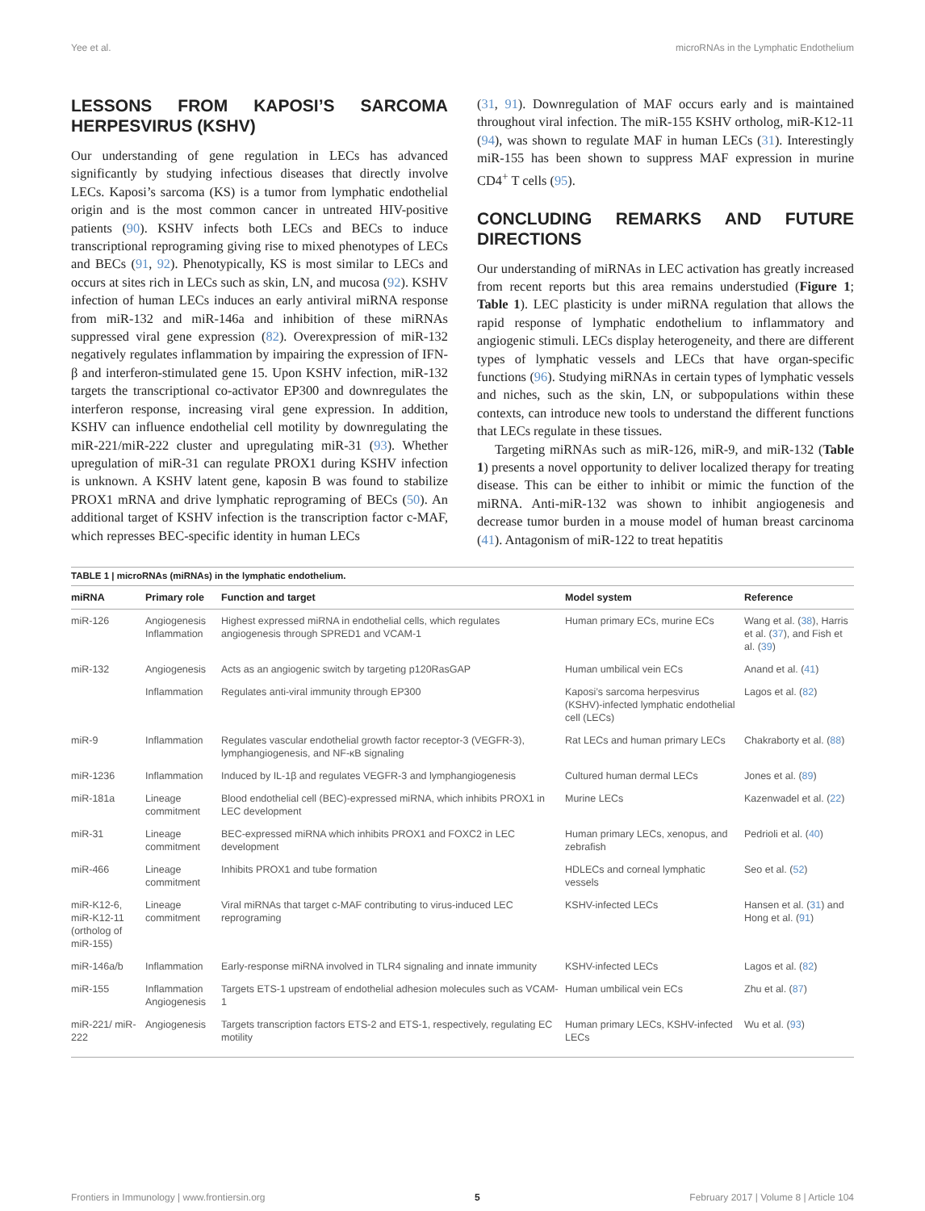Yee et al. microRNAs in the Lymphatic Endothelium
LESSONS FROM KAPOSI’S SARCOMA HERPESVIRUS (KSHV)
Our understanding of gene regulation in LECs has advanced significantly by studying infectious diseases that directly involve LECs. Kaposi’s sarcoma (KS) is a tumor from lymphatic endothelial origin and is the most common cancer in untreated HIV-positive patients (90). KSHV infects both LECs and BECs to induce transcriptional reprograming giving rise to mixed phenotypes of LECs and BECs (91, 92). Phenotypically, KS is most similar to LECs and occurs at sites rich in LECs such as skin, LN, and mucosa (92). KSHV infection of human LECs induces an early antiviral miRNA response from miR-132 and miR-146a and inhibition of these miRNAs suppressed viral gene expression (82). Overexpression of miR-132 negatively regulates inflammation by impairing the expression of IFN-β and interferon-stimulated gene 15. Upon KSHV infection, miR-132 targets the transcriptional co-activator EP300 and downregulates the interferon response, increasing viral gene expression. In addition, KSHV can influence endothelial cell motility by downregulating the miR-221/miR-222 cluster and upregulating miR-31 (93). Whether upregulation of miR-31 can regulate PROX1 during KSHV infection is unknown. A KSHV latent gene, kaposin B was found to stabilize PROX1 mRNA and drive lymphatic reprograming of BECs (50). An additional target of KSHV infection is the transcription factor c-MAF, which represses BEC-specific identity in human LECs
(31, 91). Downregulation of MAF occurs early and is maintained throughout viral infection. The miR-155 KSHV ortholog, miR-K12-11 (94), was shown to regulate MAF in human LECs (31). Interestingly miR-155 has been shown to suppress MAF expression in murine CD4<sup>+</sup> T cells (95).
CONCLUDING REMARKS AND FUTURE DIRECTIONS
Our understanding of miRNAs in LEC activation has greatly increased from recent reports but this area remains understudied (Figure 1; Table 1). LEC plasticity is under miRNA regulation that allows the rapid response of lymphatic endothelium to inflammatory and angiogenic stimuli. LECs display heterogeneity, and there are different types of lymphatic vessels and LECs that have organ-specific functions (96). Studying miRNAs in certain types of lymphatic vessels and niches, such as the skin, LN, or subpopulations within these contexts, can introduce new tools to understand the different functions that LECs regulate in these tissues.
Targeting miRNAs such as miR-126, miR-9, and miR-132 (Table 1) presents a novel opportunity to deliver localized therapy for treating disease. This can be either to inhibit or mimic the function of the miRNA. Anti-miR-132 was shown to inhibit angiogenesis and decrease tumor burden in a mouse model of human breast carcinoma (41). Antagonism of miR-122 to treat hepatitis
TABLE 1 | microRNAs (miRNAs) in the lymphatic endothelium.
| miRNA | Primary role | Function and target | Model system | Reference |
| --- | --- | --- | --- | --- |
| miR-126 | Angiogenesis Inflammation | Highest expressed miRNA in endothelial cells, which regulates angiogenesis through SPRED1 and VCAM-1 | Human primary ECs, murine ECs | Wang et al. ( 38 ), Harris et al. ( 37 ), and Fish et al. ( 39 ) |
| miR-132 | Angiogenesis | Acts as an angiogenic switch by targeting p120RasGAP | Human umbilical vein ECs | Anand et al. ( 41 ) |
| | Inflammation | Regulates anti-viral immunity through EP300 | Kaposi’s sarcoma herpesvirus (KSHV)-infected lymphatic endothelial cell (LECs) | Lagos et al. ( 82 ) |
| miR-9 | Inflammation | Regulates vascular endothelial growth factor receptor-3 (VEGFR-3), lymphangiogenesis, and NF-κB signaling | Rat LECs and human primary LECs | Chakraborty et al. ( 88 ) |
| miR-1236 | Inflammation | Induced by IL-1β and regulates VEGFR-3 and lymphangiogenesis | Cultured human dermal LECs | Jones et al. ( 89 ) |
| miR-181a | Lineage commitment | Blood endothelial cell (BEC)-expressed miRNA, which inhibits PROX1 in LEC development | Murine LECs | Kazenwadel et al. ( 22 ) |
| miR-31 | Lineage commitment | BEC-expressed miRNA which inhibits PROX1 and FOXC2 in LEC development | Human primary LECs, xenopus, and zebrafish | Pedrioli et al. ( 40 ) |
| miR-466 | Lineage commitment | Inhibits PROX1 and tube formation | HDLECs and corneal lymphatic vessels | Seo et al. ( 52 ) |
| miR-K12-6, miR-K12-11 (ortholog of miR-155) | Lineage commitment | Viral miRNAs that target c-MAF contributing to virus-induced LEC reprograming | KSHV-infected LECs | Hansen et al. ( 31 ) and Hong et al. ( 91 ) |
| miR-146a/b | Inflammation | Early-response miRNA involved in TLR4 signaling and innate immunity | KSHV-infected LECs | Lagos et al. ( 82 ) |
| miR-155 | Inflammation Angiogenesis | Targets ETS-1 upstream of endothelial adhesion molecules such as VCAM-1 | Human umbilical vein ECs | Zhu et al. ( 87 ) |
| miR-221/ miR-222 | Angiogenesis | Targets transcription factors ETS-2 and ETS-1, respectively, regulating EC motility | Human primary LECs, KSHV-infected LECs | Wu et al. ( 93 ) |
Frontiers in Immunology | www.frontiersin.org 5 February 2017 | Volume 8 | Article 104